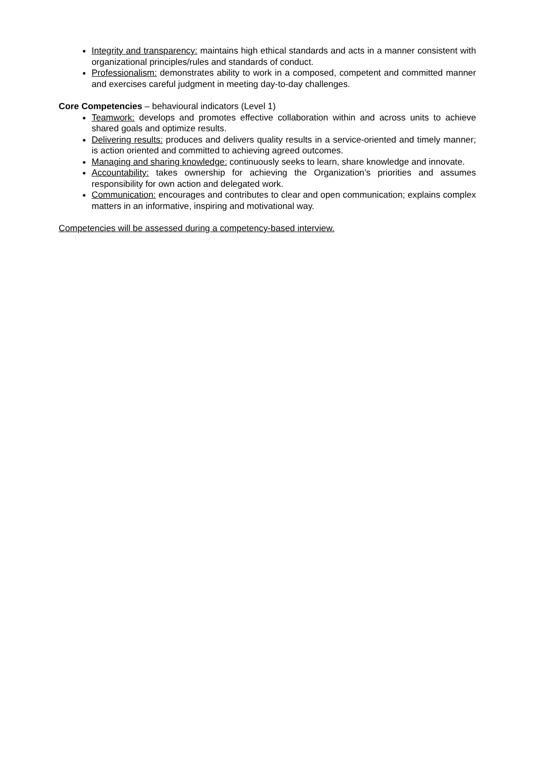Integrity and transparency: maintains high ethical standards and acts in a manner consistent with organizational principles/rules and standards of conduct.
Professionalism: demonstrates ability to work in a composed, competent and committed manner and exercises careful judgment in meeting day-to-day challenges.
Core Competencies – behavioural indicators (Level 1)
Teamwork: develops and promotes effective collaboration within and across units to achieve shared goals and optimize results.
Delivering results: produces and delivers quality results in a service-oriented and timely manner; is action oriented and committed to achieving agreed outcomes.
Managing and sharing knowledge: continuously seeks to learn, share knowledge and innovate.
Accountability: takes ownership for achieving the Organization’s priorities and assumes responsibility for own action and delegated work.
Communication: encourages and contributes to clear and open communication; explains complex matters in an informative, inspiring and motivational way.
Competencies will be assessed during a competency-based interview.